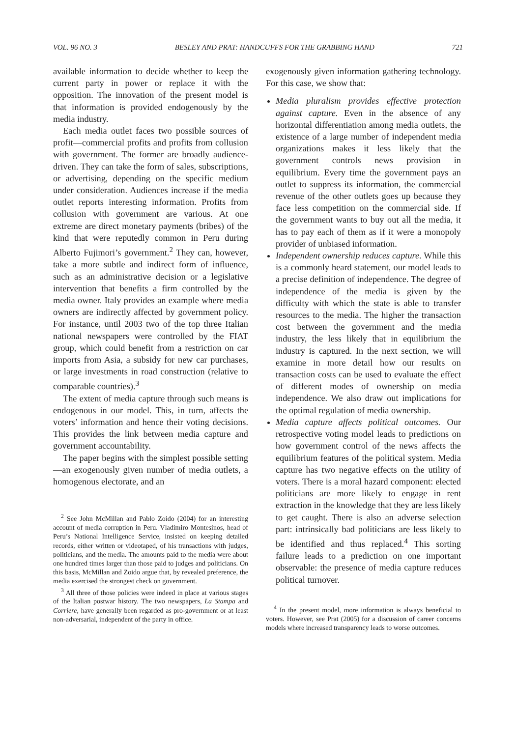VOL. 96 NO. 3 BESLEY AND PRAT: HANDCUFFS FOR THE GRABBING HAND 721
available information to decide whether to keep the current party in power or replace it with the opposition. The innovation of the present model is that information is provided endogenously by the media industry.
Each media outlet faces two possible sources of profit—commercial profits and profits from collusion with government. The former are broadly audience-driven. They can take the form of sales, subscriptions, or advertising, depending on the specific medium under consideration. Audiences increase if the media outlet reports interesting information. Profits from collusion with government are various. At one extreme are direct monetary payments (bribes) of the kind that were reputedly common in Peru during Alberto Fujimori’s government.<sup>2</sup> They can, however, take a more subtle and indirect form of influence, such as an administrative decision or a legislative intervention that benefits a firm controlled by the media owner. Italy provides an example where media owners are indirectly affected by government policy. For instance, until 2003 two of the top three Italian national newspapers were controlled by the FIAT group, which could benefit from a restriction on car imports from Asia, a subsidy for new car purchases, or large investments in road construction (relative to comparable countries).<sup>3</sup>
The extent of media capture through such means is endogenous in our model. This, in turn, affects the voters’ information and hence their voting decisions. This provides the link between media capture and government accountability.
The paper begins with the simplest possible setting—an exogenously given number of media outlets, a homogenous electorate, and an
<sup>2</sup> See John McMillan and Pablo Zoido (2004) for an interesting account of media corruption in Peru. Vladimiro Montesinos, head of Peru’s National Intelligence Service, insisted on keeping detailed records, either written or videotaped, of his transactions with judges, politicians, and the media. The amounts paid to the media were about one hundred times larger than those paid to judges and politicians. On this basis, McMillan and Zoido argue that, by revealed preference, the media exercised the strongest check on government.
<sup>3</sup> All three of those policies were indeed in place at various stages of the Italian postwar history. The two newspapers, La Stampa and Corriere, have generally been regarded as pro-government or at least non-adversarial, independent of the party in office.
exogenously given information gathering technology. For this case, we show that:
Media pluralism provides effective protection against capture. Even in the absence of any horizontal differentiation among media outlets, the existence of a large number of independent media organizations makes it less likely that the government controls news provision in equilibrium. Every time the government pays an outlet to suppress its information, the commercial revenue of the other outlets goes up because they face less competition on the commercial side. If the government wants to buy out all the media, it has to pay each of them as if it were a monopoly provider of unbiased information.
Independent ownership reduces capture. While this is a commonly heard statement, our model leads to a precise definition of independence. The degree of independence of the media is given by the difficulty with which the state is able to transfer resources to the media. The higher the transaction cost between the government and the media industry, the less likely that in equilibrium the industry is captured. In the next section, we will examine in more detail how our results on transaction costs can be used to evaluate the effect of different modes of ownership on media independence. We also draw out implications for the optimal regulation of media ownership.
Media capture affects political outcomes. Our retrospective voting model leads to predictions on how government control of the news affects the equilibrium features of the political system. Media capture has two negative effects on the utility of voters. There is a moral hazard component: elected politicians are more likely to engage in rent extraction in the knowledge that they are less likely to get caught. There is also an adverse selection part: intrinsically bad politicians are less likely to be identified and thus replaced.<sup>4</sup> This sorting failure leads to a prediction on one important observable: the presence of media capture reduces political turnover.
<sup>4</sup> In the present model, more information is always beneficial to voters. However, see Prat (2005) for a discussion of career concerns models where increased transparency leads to worse outcomes.